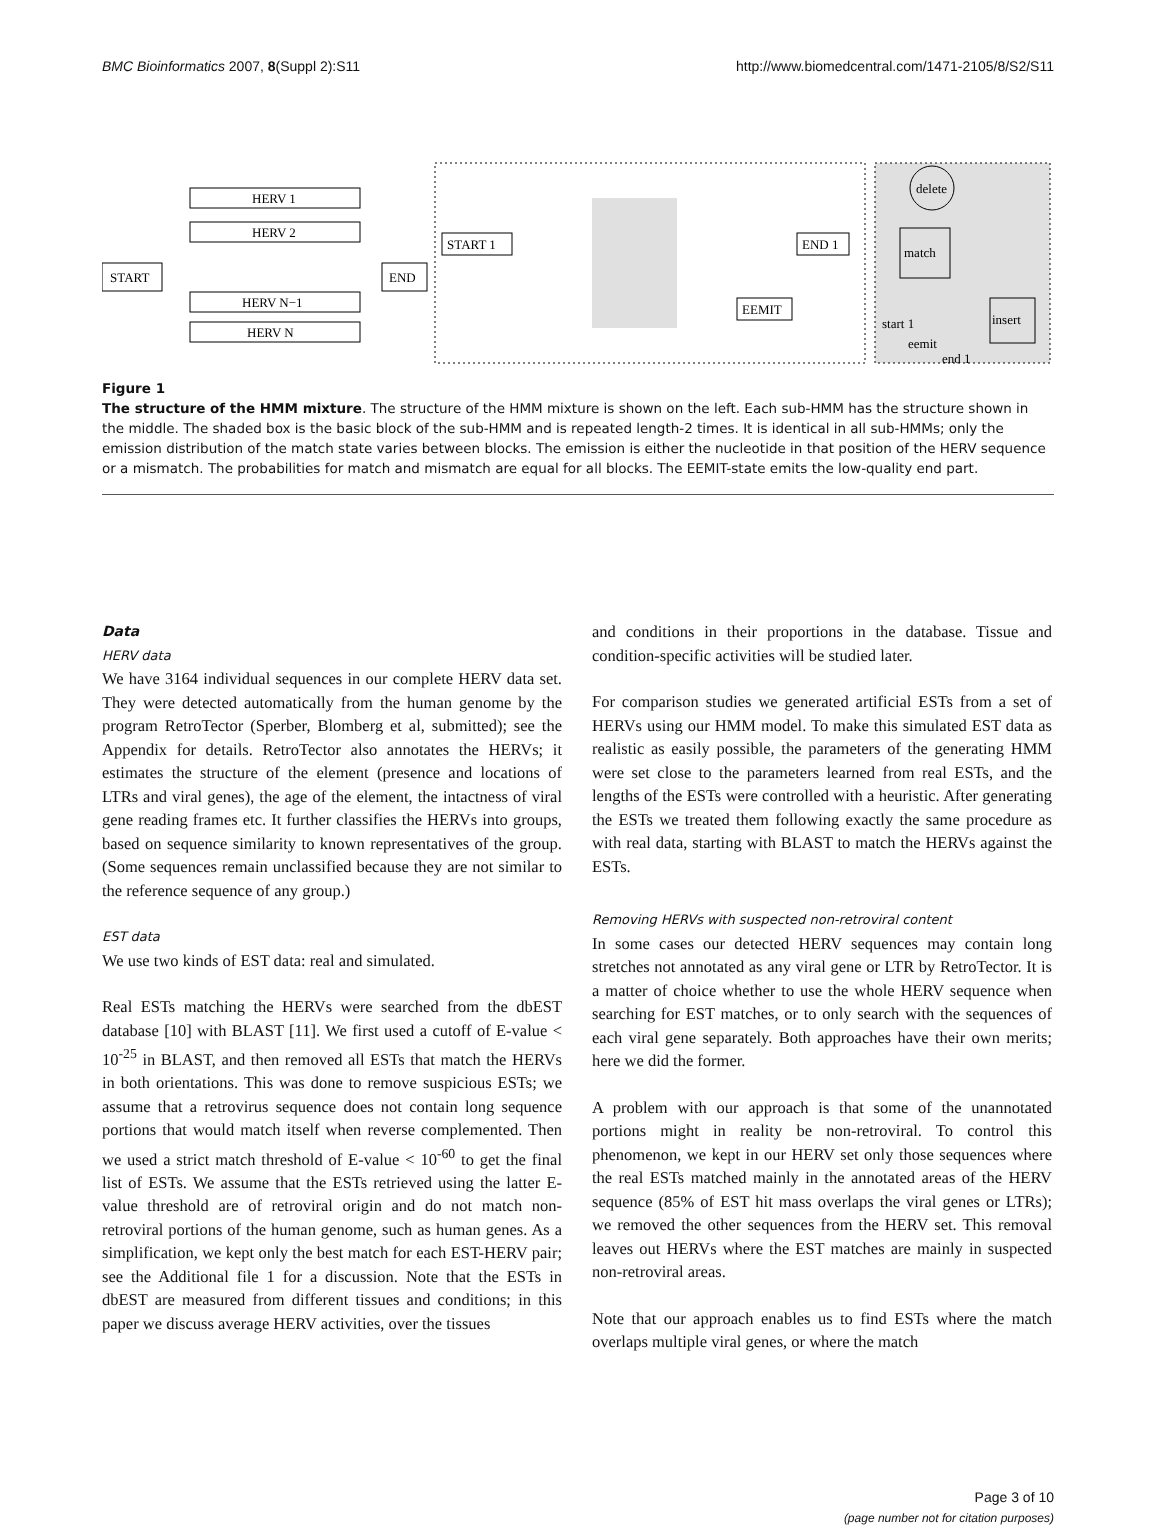BMC Bioinformatics 2007, 8(Suppl 2):S11 http://www.biomedcentral.com/1471-2105/8/S2/S11
START
HERV 1
HERV 2
HERV N−1
HERV N
END
START 1
END 1
EEMIT
delete
match
insert
start 1
eemit
end 1
Figure 1
The structure of the HMM mixture. The structure of the HMM mixture is shown on the left. Each sub-HMM has the structure shown in the middle. The shaded box is the basic block of the sub-HMM and is repeated length-2 times. It is identical in all sub-HMMs; only the emission distribution of the match state varies between blocks. The emission is either the nucleotide in that position of the HERV sequence or a mismatch. The probabilities for match and mismatch are equal for all blocks. The EEMIT-state emits the low-quality end part.
Data
HERV data
We have 3164 individual sequences in our complete HERV data set. They were detected automatically from the human genome by the program RetroTector (Sperber, Blomberg et al, submitted); see the Appendix for details. RetroTector also annotates the HERVs; it estimates the structure of the element (presence and locations of LTRs and viral genes), the age of the element, the intactness of viral gene reading frames etc. It further classifies the HERVs into groups, based on sequence similarity to known representatives of the group. (Some sequences remain unclassified because they are not similar to the reference sequence of any group.)
EST data
We use two kinds of EST data: real and simulated.
Real ESTs matching the HERVs were searched from the dbEST database [10] with BLAST [11]. We first used a cutoff of E-value < 10<sup>-25</sup> in BLAST, and then removed all ESTs that match the HERVs in both orientations. This was done to remove suspicious ESTs; we assume that a retrovirus sequence does not contain long sequence portions that would match itself when reverse complemented. Then we used a strict match threshold of E-value < 10<sup>-60</sup> to get the final list of ESTs. We assume that the ESTs retrieved using the latter E-value threshold are of retroviral origin and do not match non-retroviral portions of the human genome, such as human genes. As a simplification, we kept only the best match for each EST-HERV pair; see the Additional file 1 for a discussion. Note that the ESTs in dbEST are measured from different tissues and conditions; in this paper we discuss average HERV activities, over the tissues
and conditions in their proportions in the database. Tissue and condition-specific activities will be studied later.
For comparison studies we generated artificial ESTs from a set of HERVs using our HMM model. To make this simulated EST data as realistic as easily possible, the parameters of the generating HMM were set close to the parameters learned from real ESTs, and the lengths of the ESTs were controlled with a heuristic. After generating the ESTs we treated them following exactly the same procedure as with real data, starting with BLAST to match the HERVs against the ESTs.
Removing HERVs with suspected non-retroviral content
In some cases our detected HERV sequences may contain long stretches not annotated as any viral gene or LTR by RetroTector. It is a matter of choice whether to use the whole HERV sequence when searching for EST matches, or to only search with the sequences of each viral gene separately. Both approaches have their own merits; here we did the former.
A problem with our approach is that some of the unannotated portions might in reality be non-retroviral. To control this phenomenon, we kept in our HERV set only those sequences where the real ESTs matched mainly in the annotated areas of the HERV sequence (85% of EST hit mass overlaps the viral genes or LTRs); we removed the other sequences from the HERV set. This removal leaves out HERVs where the EST matches are mainly in suspected non-retroviral areas.
Note that our approach enables us to find ESTs where the match overlaps multiple viral genes, or where the match
Page 3 of 10
(page number not for citation purposes)